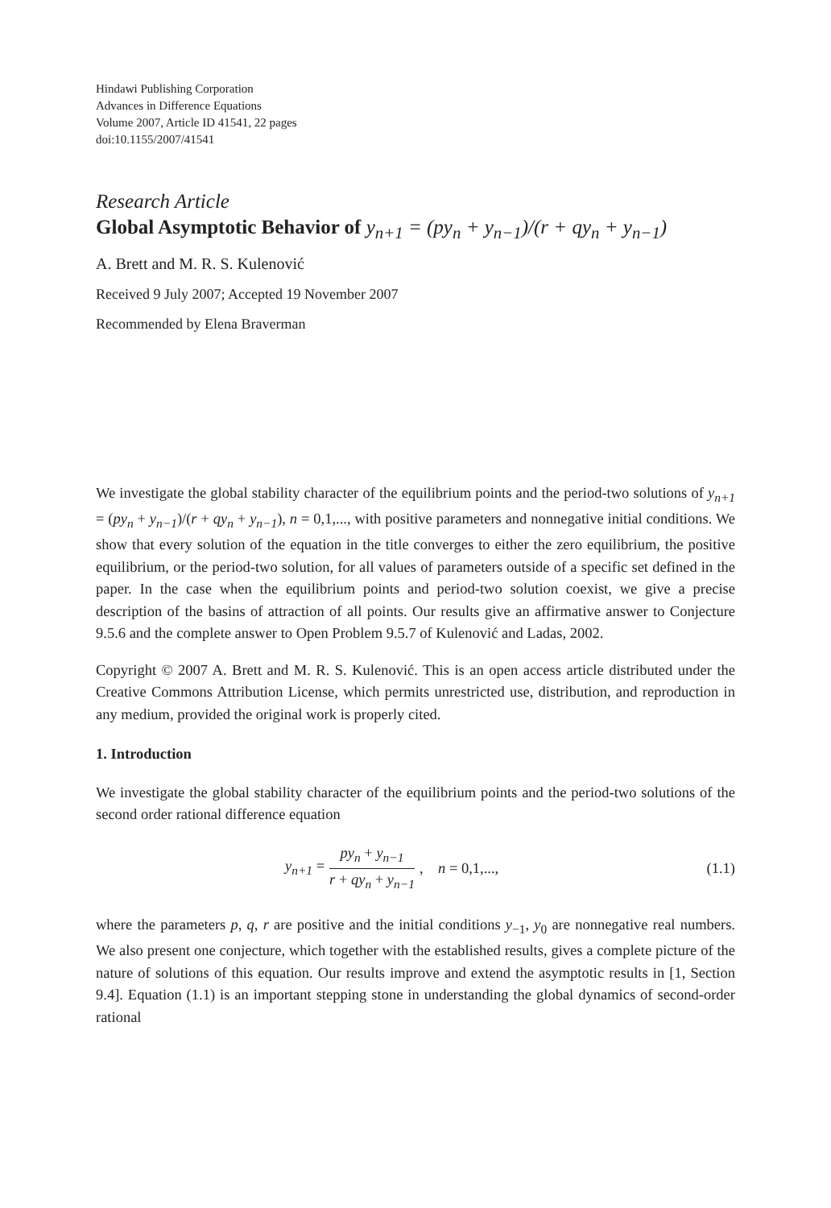Hindawi Publishing Corporation
Advances in Difference Equations
Volume 2007, Article ID 41541, 22 pages
doi:10.1155/2007/41541
Research Article
Global Asymptotic Behavior of y<sub>n+1</sub> = (py<sub>n</sub> + y<sub>n−1</sub>)/(r + qy<sub>n</sub> + y<sub>n−1</sub>)
A. Brett and M. R. S. Kulenović
Received 9 July 2007; Accepted 19 November 2007
Recommended by Elena Braverman
We investigate the global stability character of the equilibrium points and the period-two solutions of y<sub>n+1</sub> = (py<sub>n</sub> + y<sub>n−1</sub>)/(r + qy<sub>n</sub> + y<sub>n−1</sub>), n = 0,1,..., with positive parameters and nonnegative initial conditions. We show that every solution of the equation in the title converges to either the zero equilibrium, the positive equilibrium, or the period-two solution, for all values of parameters outside of a specific set defined in the paper. In the case when the equilibrium points and period-two solution coexist, we give a precise description of the basins of attraction of all points. Our results give an affirmative answer to Conjecture 9.5.6 and the complete answer to Open Problem 9.5.7 of Kulenović and Ladas, 2002.
Copyright © 2007 A. Brett and M. R. S. Kulenović. This is an open access article distributed under the Creative Commons Attribution License, which permits unrestricted use, distribution, and reproduction in any medium, provided the original work is properly cited.
1. Introduction
We investigate the global stability character of the equilibrium points and the period-two solutions of the second order rational difference equation
y<sub>n+1</sub> = py<sub>n</sub> + y<sub>n−1</sub> r + qy<sub>n</sub> + y<sub>n−1</sub>, n = 0,1,..., (1.1)
where the parameters p, q, r are positive and the initial conditions y<sub>−1</sub>, y<sub>0</sub> are nonnegative real numbers. We also present one conjecture, which together with the established results, gives a complete picture of the nature of solutions of this equation. Our results improve and extend the asymptotic results in [1, Section 9.4]. Equation (1.1) is an important stepping stone in understanding the global dynamics of second-order rational